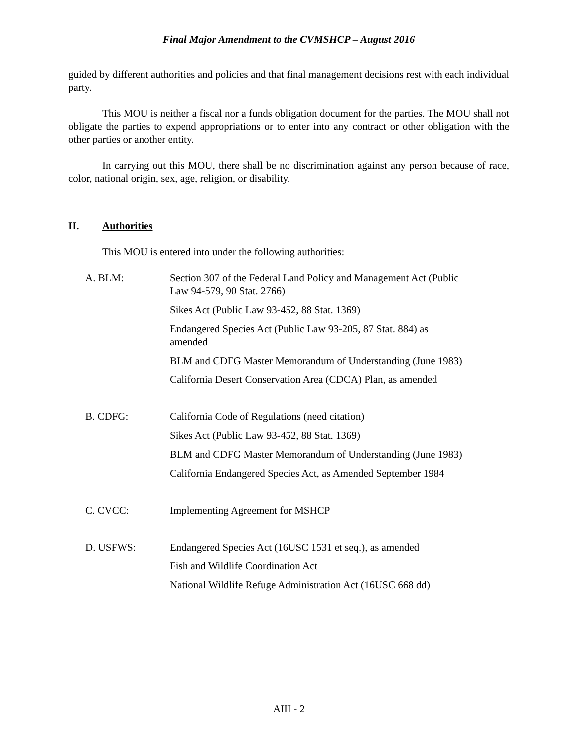Final Major Amendment to the CVMSHCP – August 2016
guided by different authorities and policies and that final management decisions rest with each individual party.
This MOU is neither a fiscal nor a funds obligation document for the parties. The MOU shall not obligate the parties to expend appropriations or to enter into any contract or other obligation with the other parties or another entity.
In carrying out this MOU, there shall be no discrimination against any person because of race, color, national origin, sex, age, religion, or disability.
II. Authorities
This MOU is entered into under the following authorities:
A. BLM: Section 307 of the Federal Land Policy and Management Act (Public Law 94-579, 90 Stat. 2766)
Sikes Act (Public Law 93-452, 88 Stat. 1369)
Endangered Species Act (Public Law 93-205, 87 Stat. 884) as amended
BLM and CDFG Master Memorandum of Understanding (June 1983)
California Desert Conservation Area (CDCA) Plan, as amended
B. CDFG: California Code of Regulations (need citation)
Sikes Act (Public Law 93-452, 88 Stat. 1369)
BLM and CDFG Master Memorandum of Understanding (June 1983)
California Endangered Species Act, as Amended September 1984
C. CVCC: Implementing Agreement for MSHCP
D. USFWS: Endangered Species Act (16USC 1531 et seq.), as amended
Fish and Wildlife Coordination Act
National Wildlife Refuge Administration Act (16USC 668 dd)
AIII - 2